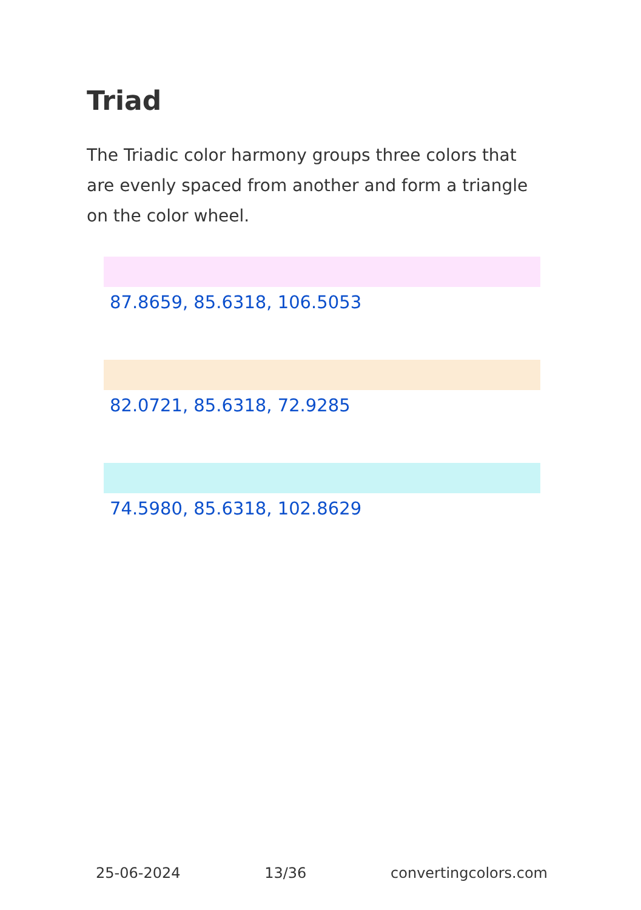Triad
The Triadic color harmony groups three colors that are evenly spaced from another and form a triangle on the color wheel.
87.8659, 85.6318, 106.5053
82.0721, 85.6318, 72.9285
74.5980, 85.6318, 102.8629
25-06-2024 13/36 convertingcolors.com